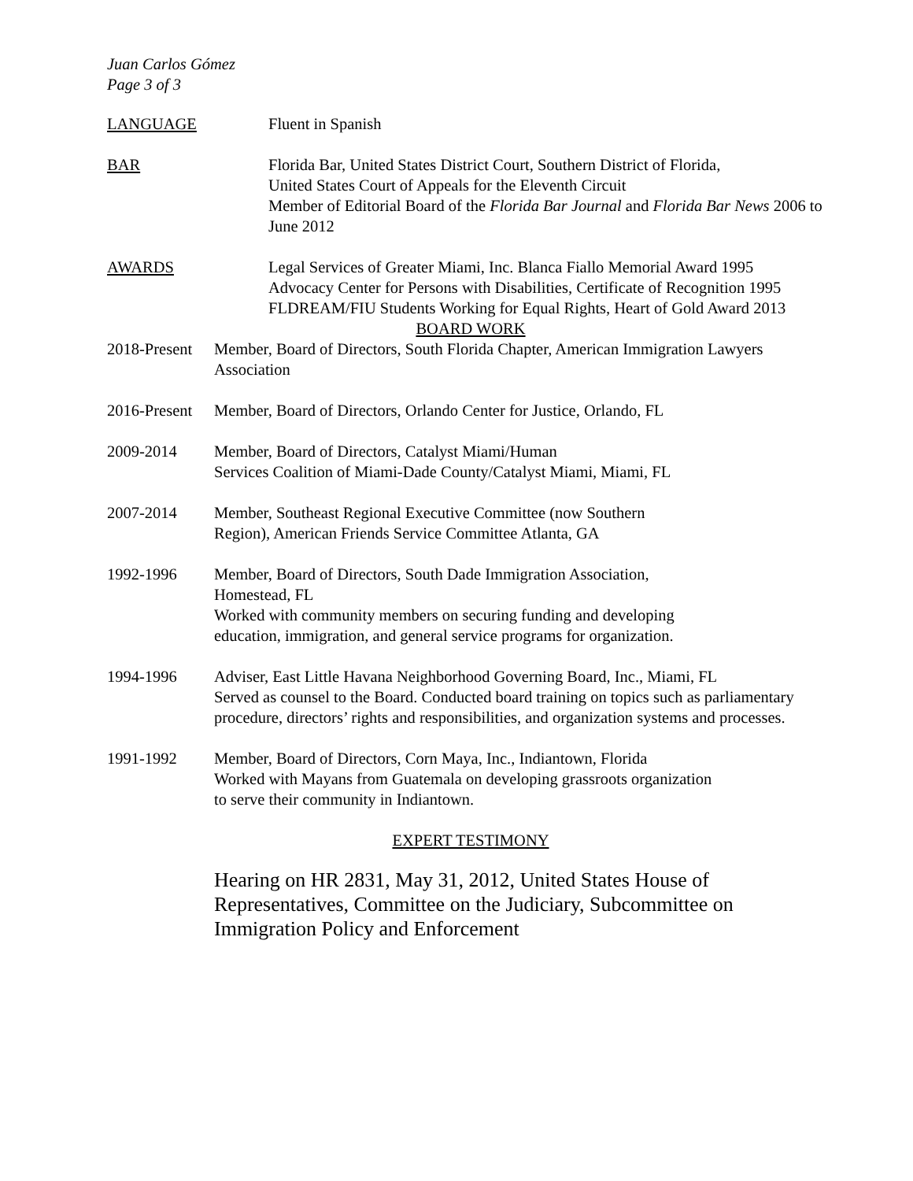Juan Carlos Gómez
Page 3 of 3
LANGUAGE Fluent in Spanish
BAR Florida Bar, United States District Court, Southern District of Florida,
United States Court of Appeals for the Eleventh Circuit
Member of Editorial Board of the Florida Bar Journal and Florida Bar News 2006 to June 2012
AWARDS Legal Services of Greater Miami, Inc. Blanca Fiallo Memorial Award 1995
Advocacy Center for Persons with Disabilities, Certificate of Recognition 1995
FLDREAM/FIU Students Working for Equal Rights, Heart of Gold Award 2013
BOARD WORK
2018-Present
Member, Board of Directors, South Florida Chapter, American Immigration Lawyers Association
2016-Present
Member, Board of Directors, Orlando Center for Justice, Orlando, FL
2009-2014 Member, Board of Directors, Catalyst Miami/Human
Services Coalition of Miami-Dade County/Catalyst Miami, Miami, FL
2007-2014 Member, Southeast Regional Executive Committee (now Southern
Region), American Friends Service Committee Atlanta, GA
1992-1996 Member, Board of Directors, South Dade Immigration Association,
Homestead, FL
Worked with community members on securing funding and developing
education, immigration, and general service programs for organization.
1994-1996 Adviser, East Little Havana Neighborhood Governing Board, Inc., Miami, FL
Served as counsel to the Board. Conducted board training on topics such as parliamentary procedure, directors’ rights and responsibilities, and organization systems and processes.
1991-1992 Member, Board of Directors, Corn Maya, Inc., Indiantown, Florida
Worked with Mayans from Guatemala on developing grassroots organization
to serve their community in Indiantown.
EXPERT TESTIMONY
Hearing on HR 2831, May 31, 2012, United States House of Representatives, Committee on the Judiciary, Subcommittee on Immigration Policy and Enforcement